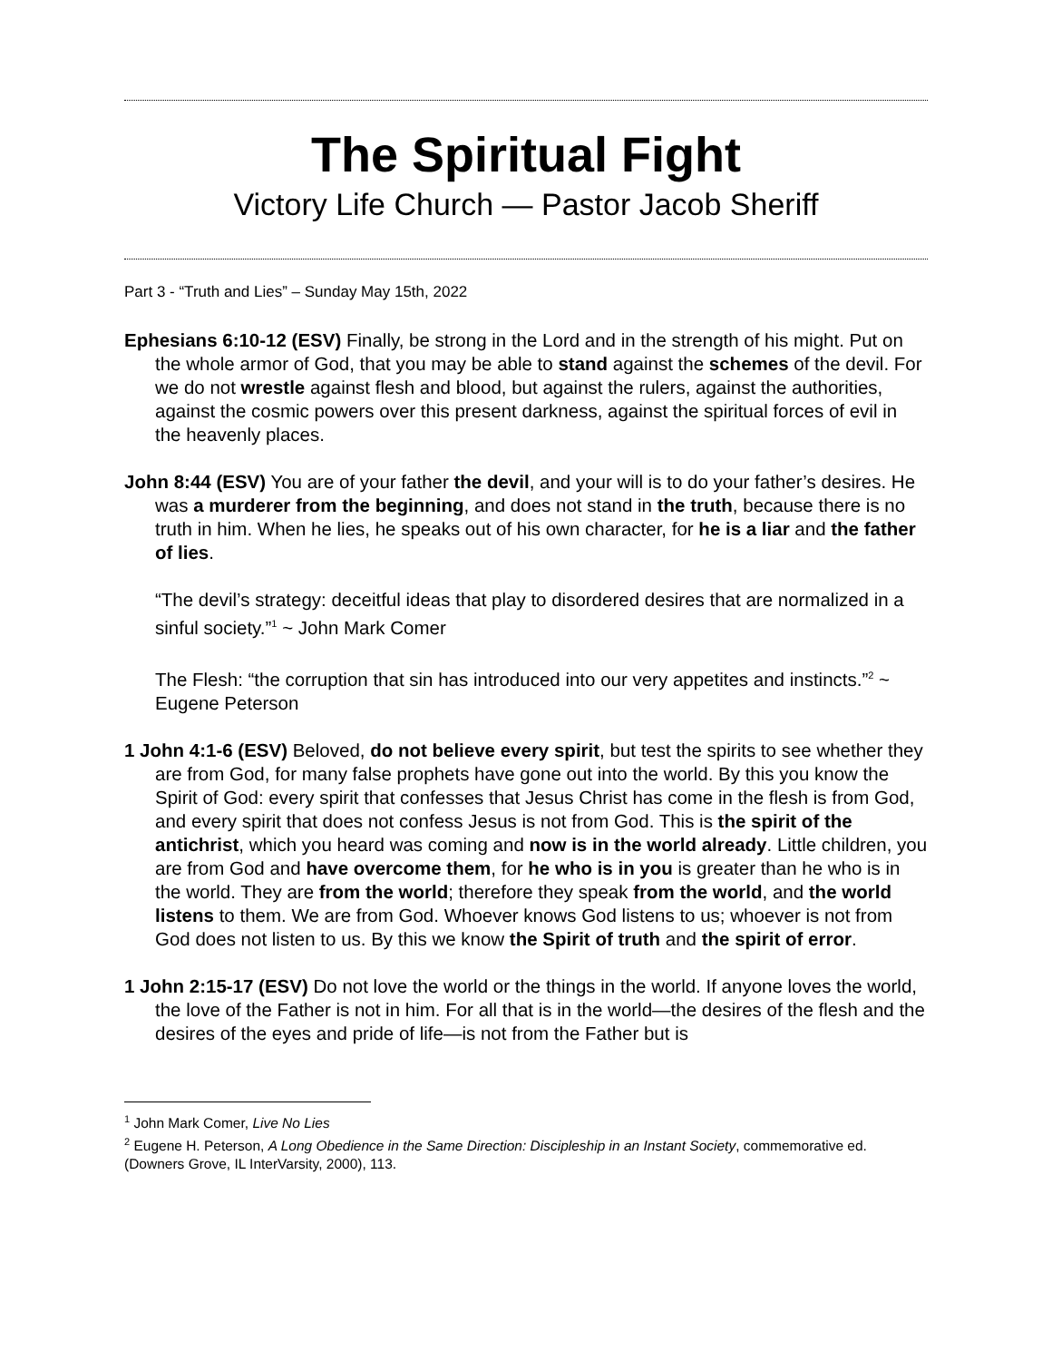The Spiritual Fight
Victory Life Church — Pastor Jacob Sheriff
Part 3 - “Truth and Lies” – Sunday May 15th, 2022
Ephesians 6:10-12 (ESV) Finally, be strong in the Lord and in the strength of his might. Put on the whole armor of God, that you may be able to stand against the schemes of the devil. For we do not wrestle against flesh and blood, but against the rulers, against the authorities, against the cosmic powers over this present darkness, against the spiritual forces of evil in the heavenly places.
John 8:44 (ESV) You are of your father the devil, and your will is to do your father’s desires. He was a murderer from the beginning, and does not stand in the truth, because there is no truth in him. When he lies, he speaks out of his own character, for he is a liar and the father of lies.
“The devil’s strategy: deceitful ideas that play to disordered desires that are normalized in a sinful society.”<sup>1</sup> ~ John Mark Comer
The Flesh: “the corruption that sin has introduced into our very appetites and instincts.”<sup>2</sup> ~ Eugene Peterson
1 John 4:1-6 (ESV) Beloved, do not believe every spirit, but test the spirits to see whether they are from God, for many false prophets have gone out into the world. By this you know the Spirit of God: every spirit that confesses that Jesus Christ has come in the flesh is from God, and every spirit that does not confess Jesus is not from God. This is the spirit of the antichrist, which you heard was coming and now is in the world already. Little children, you are from God and have overcome them, for he who is in you is greater than he who is in the world. They are from the world; therefore they speak from the world, and the world listens to them. We are from God. Whoever knows God listens to us; whoever is not from God does not listen to us. By this we know the Spirit of truth and the spirit of error.
1 John 2:15-17 (ESV) Do not love the world or the things in the world. If anyone loves the world, the love of the Father is not in him. For all that is in the world—the desires of the flesh and the desires of the eyes and pride of life—is not from the Father but is
<sup>1</sup> John Mark Comer, Live No Lies
<sup>2</sup> Eugene H. Peterson, A Long Obedience in the Same Direction: Discipleship in an Instant Society, commemorative ed. (Downers Grove, IL InterVarsity, 2000), 113.